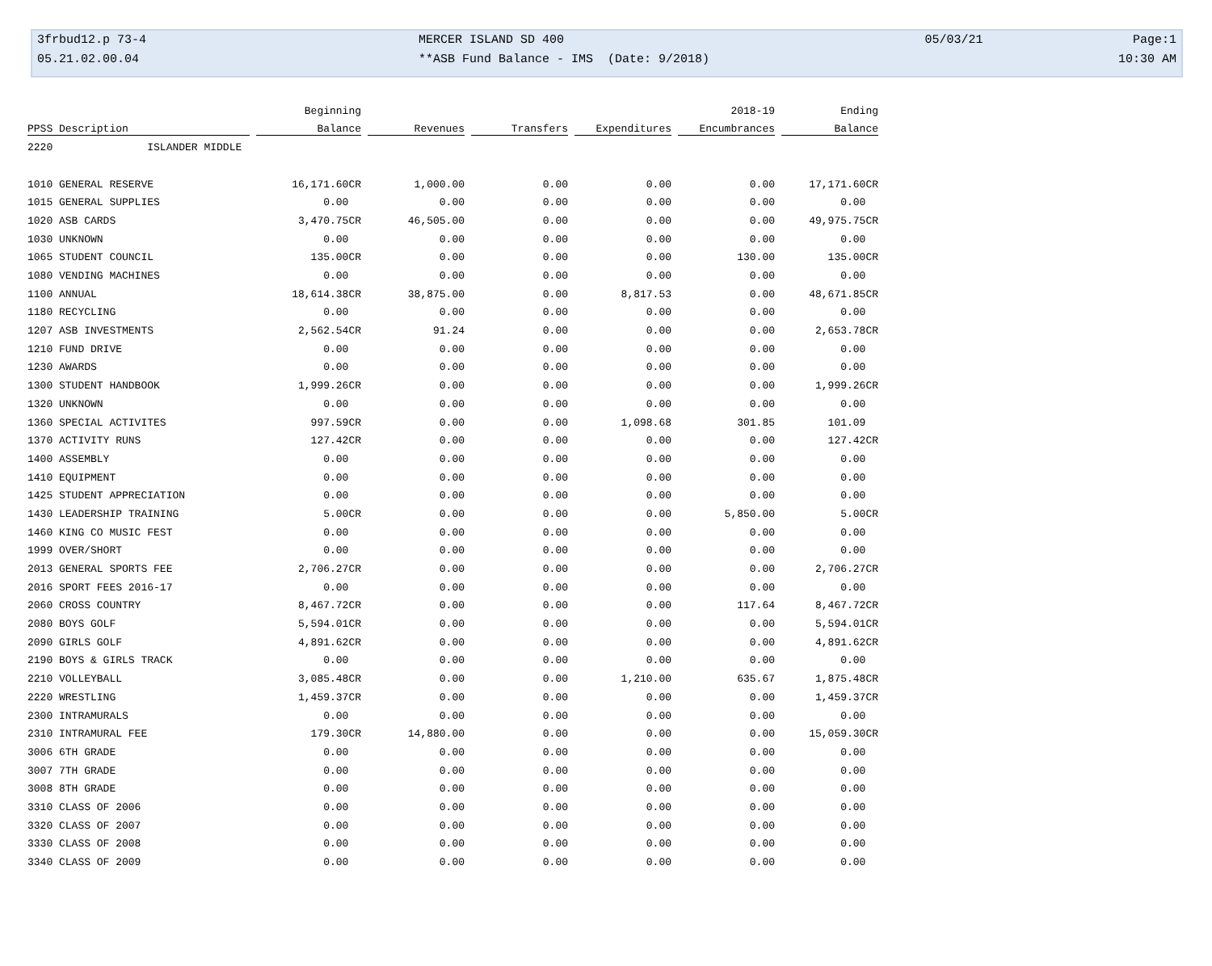| 3frbud12.p 73-4 | MERCER ISLAND SD 400 | 05/03/21 | Page:1 |
| 05.21.02.00.04 | **ASB Fund Balance - IMS (Date: 9/2018) | | 10:30 AM |
| | Beginning | | | | 2018-19 | Ending |
| --- | --- | --- | --- | --- | --- | --- |
| PPSS Description | Balance | Revenues | Transfers | Expenditures | Encumbrances | Balance |
| 2220 ISLANDER MIDDLE | | | | | | |
| 1010 GENERAL RESERVE | 16,171.60CR | 1,000.00 | 0.00 | 0.00 | 0.00 | 17,171.60CR |
| 1015 GENERAL SUPPLIES | 0.00 | 0.00 | 0.00 | 0.00 | 0.00 | 0.00 |
| 1020 ASB CARDS | 3,470.75CR | 46,505.00 | 0.00 | 0.00 | 0.00 | 49,975.75CR |
| 1030 UNKNOWN | 0.00 | 0.00 | 0.00 | 0.00 | 0.00 | 0.00 |
| 1065 STUDENT COUNCIL | 135.00CR | 0.00 | 0.00 | 0.00 | 130.00 | 135.00CR |
| 1080 VENDING MACHINES | 0.00 | 0.00 | 0.00 | 0.00 | 0.00 | 0.00 |
| 1100 ANNUAL | 18,614.38CR | 38,875.00 | 0.00 | 8,817.53 | 0.00 | 48,671.85CR |
| 1180 RECYCLING | 0.00 | 0.00 | 0.00 | 0.00 | 0.00 | 0.00 |
| 1207 ASB INVESTMENTS | 2,562.54CR | 91.24 | 0.00 | 0.00 | 0.00 | 2,653.78CR |
| 1210 FUND DRIVE | 0.00 | 0.00 | 0.00 | 0.00 | 0.00 | 0.00 |
| 1230 AWARDS | 0.00 | 0.00 | 0.00 | 0.00 | 0.00 | 0.00 |
| 1300 STUDENT HANDBOOK | 1,999.26CR | 0.00 | 0.00 | 0.00 | 0.00 | 1,999.26CR |
| 1320 UNKNOWN | 0.00 | 0.00 | 0.00 | 0.00 | 0.00 | 0.00 |
| 1360 SPECIAL ACTIVITES | 997.59CR | 0.00 | 0.00 | 1,098.68 | 301.85 | 101.09 |
| 1370 ACTIVITY RUNS | 127.42CR | 0.00 | 0.00 | 0.00 | 0.00 | 127.42CR |
| 1400 ASSEMBLY | 0.00 | 0.00 | 0.00 | 0.00 | 0.00 | 0.00 |
| 1410 EQUIPMENT | 0.00 | 0.00 | 0.00 | 0.00 | 0.00 | 0.00 |
| 1425 STUDENT APPRECIATION | 0.00 | 0.00 | 0.00 | 0.00 | 0.00 | 0.00 |
| 1430 LEADERSHIP TRAINING | 5.00CR | 0.00 | 0.00 | 0.00 | 5,850.00 | 5.00CR |
| 1460 KING CO MUSIC FEST | 0.00 | 0.00 | 0.00 | 0.00 | 0.00 | 0.00 |
| 1999 OVER/SHORT | 0.00 | 0.00 | 0.00 | 0.00 | 0.00 | 0.00 |
| 2013 GENERAL SPORTS FEE | 2,706.27CR | 0.00 | 0.00 | 0.00 | 0.00 | 2,706.27CR |
| 2016 SPORT FEES 2016-17 | 0.00 | 0.00 | 0.00 | 0.00 | 0.00 | 0.00 |
| 2060 CROSS COUNTRY | 8,467.72CR | 0.00 | 0.00 | 0.00 | 117.64 | 8,467.72CR |
| 2080 BOYS GOLF | 5,594.01CR | 0.00 | 0.00 | 0.00 | 0.00 | 5,594.01CR |
| 2090 GIRLS GOLF | 4,891.62CR | 0.00 | 0.00 | 0.00 | 0.00 | 4,891.62CR |
| 2190 BOYS & GIRLS TRACK | 0.00 | 0.00 | 0.00 | 0.00 | 0.00 | 0.00 |
| 2210 VOLLEYBALL | 3,085.48CR | 0.00 | 0.00 | 1,210.00 | 635.67 | 1,875.48CR |
| 2220 WRESTLING | 1,459.37CR | 0.00 | 0.00 | 0.00 | 0.00 | 1,459.37CR |
| 2300 INTRAMURALS | 0.00 | 0.00 | 0.00 | 0.00 | 0.00 | 0.00 |
| 2310 INTRAMURAL FEE | 179.30CR | 14,880.00 | 0.00 | 0.00 | 0.00 | 15,059.30CR |
| 3006 6TH GRADE | 0.00 | 0.00 | 0.00 | 0.00 | 0.00 | 0.00 |
| 3007 7TH GRADE | 0.00 | 0.00 | 0.00 | 0.00 | 0.00 | 0.00 |
| 3008 8TH GRADE | 0.00 | 0.00 | 0.00 | 0.00 | 0.00 | 0.00 |
| 3310 CLASS OF 2006 | 0.00 | 0.00 | 0.00 | 0.00 | 0.00 | 0.00 |
| 3320 CLASS OF 2007 | 0.00 | 0.00 | 0.00 | 0.00 | 0.00 | 0.00 |
| 3330 CLASS OF 2008 | 0.00 | 0.00 | 0.00 | 0.00 | 0.00 | 0.00 |
| 3340 CLASS OF 2009 | 0.00 | 0.00 | 0.00 | 0.00 | 0.00 | 0.00 |